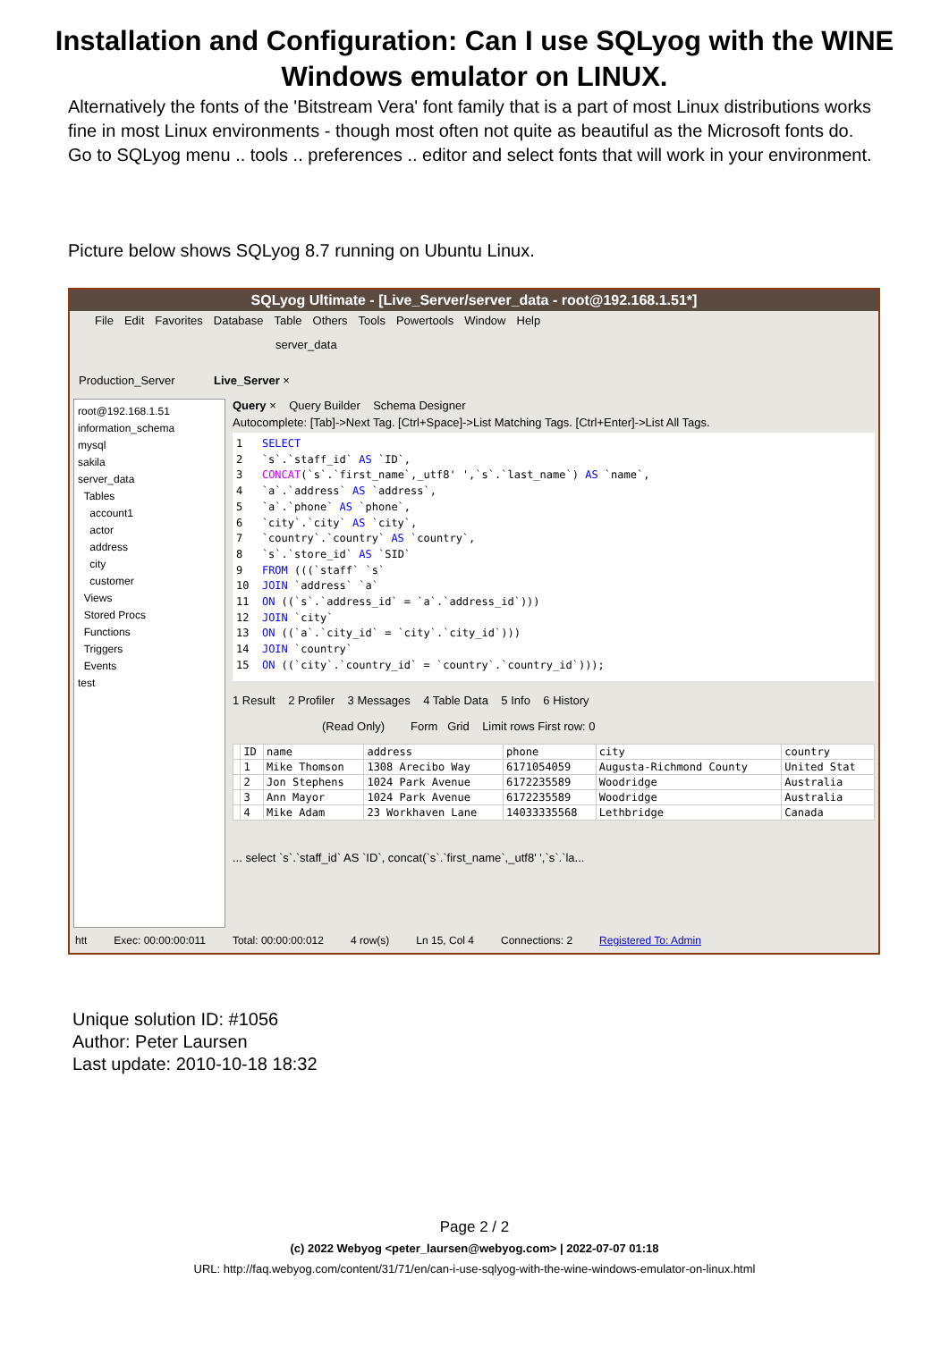Installation and Configuration: Can I use SQLyog with the WINE Windows emulator on LINUX.
Alternatively the fonts of the 'Bitstream Vera' font family that is a part of most Linux distributions works fine in most Linux environments - though most often not quite as beautiful as the Microsoft fonts do. Go to SQLyog menu .. tools .. preferences .. editor and select fonts that will work in your environment.
Picture below shows SQLyog 8.7 running on Ubuntu Linux.
SQLyog Ultimate - [Live_Server/server_data - root@192.168.1.51*]
File Edit Favorites Database Table Others Tools Powertools Window Help
server_data
Production_Server Live_Server ×
root@192.168.1.51
information_schema
mysql
sakila
server_data
Tables
account1
actor
address
city
customer
Views
Stored Procs
Functions
Triggers
Events
test
Query × Query Builder Schema Designer
Autocomplete: [Tab]->Next Tag. [Ctrl+Space]->List Matching Tags. [Ctrl+Enter]->List All Tags.
1 SELECT 2 `s`.`staff_id` AS `ID`, 3 CONCAT(`s`.`first_name`,_utf8' ',`s`.`last_name`) AS `name`, 4 `a`.`address` AS `address`, 5 `a`.`phone` AS `phone`, 6 `city`.`city` AS `city`, 7 `country`.`country` AS `country`, 8 `s`.`store_id` AS `SID` 9 FROM (((`staff` `s` 10 JOIN `address` `a` 11 ON ((`s`.`address_id` = `a`.`address_id`))) 12 JOIN `city` 13 ON ((`a`.`city_id` = `city`.`city_id`))) 14 JOIN `country` 15 ON ((`city`.`country_id` = `country`.`country_id`)));
1 Result 2 Profiler 3 Messages 4 Table Data 5 Info 6 History
(Read Only) Form Grid Limit rows First row: 0
| | ID | name | address | phone | city | country |
| --- | --- | --- | --- | --- | --- | --- |
| | 1 | Mike Thomson | 1308 Arecibo Way | 6171054059 | Augusta-Richmond County | United Stat |
| | 2 | Jon Stephens | 1024 Park Avenue | 6172235589 | Woodridge | Australia |
| | 3 | Ann Mayor | 1024 Park Avenue | 6172235589 | Woodridge | Australia |
| | 4 | Mike Adam | 23 Workhaven Lane | 14033335568 | Lethbridge | Canada |
... select `s`.`staff_id` AS `ID`, concat(`s`.`first_name`,_utf8' ',`s`.`la...
htt Exec: 00:00:00:011 Total: 00:00:00:012 4 row(s) Ln 15, Col 4 Connections: 2 Registered To: Admin
Unique solution ID: #1056
Author: Peter Laursen
Last update: 2010-10-18 18:32
Page 2 / 2
(c) 2022 Webyog <peter_laursen@webyog.com> | 2022-07-07 01:18
URL: http://faq.webyog.com/content/31/71/en/can-i-use-sqlyog-with-the-wine-windows-emulator-on-linux.html